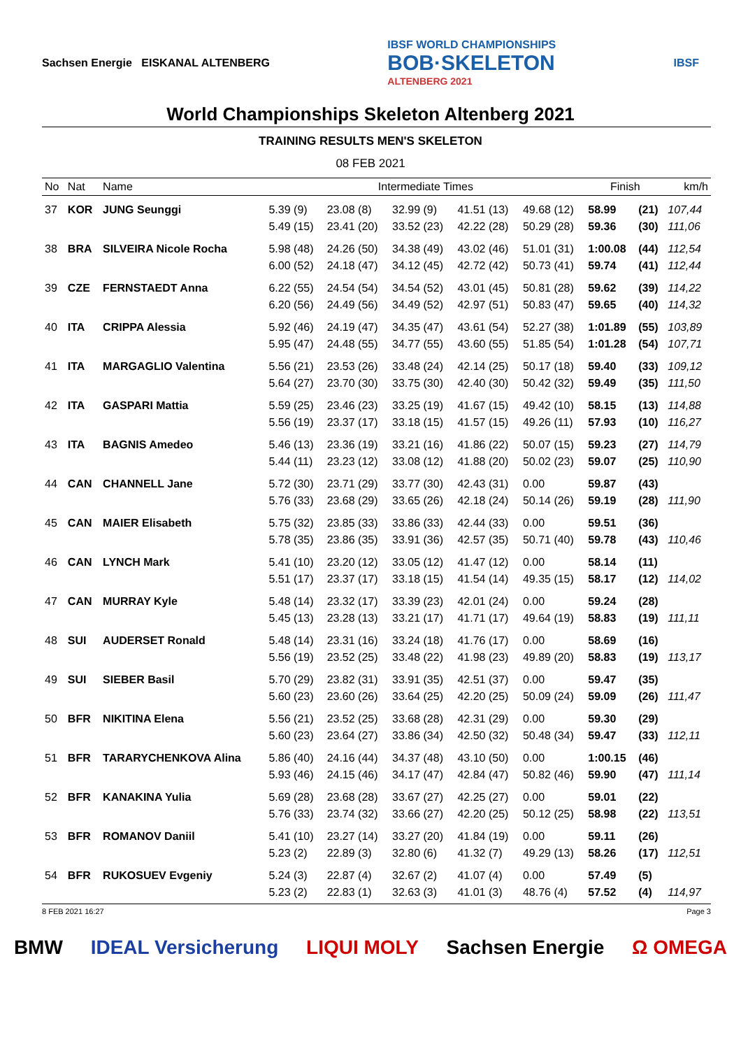Sachsen Energie EISKANAL ALTENBERG
IBSF WORLD CHAMPIONSHIPS
BOB·SKELETON
ALTENBERG 2021
IBSF
World Championships Skeleton Altenberg 2021
TRAINING RESULTS MEN'S SKELETON
08 FEB 2021
| No | Nat | Name | Intermediate Times | | | | | Finish | | km/h |
| --- | --- | --- | --- | --- | --- | --- | --- | --- | --- | --- |
| 37 | KOR | JUNG Seunggi | 5.39 (9) | 23.08 (8) | 32.99 (9) | 41.51 (13) | 49.68 (12) | 58.99 | (21) | 107,44 |
| | | | 5.49 (15) | 23.41 (20) | 33.52 (23) | 42.22 (28) | 50.29 (28) | 59.36 | (30) | 111,06 |
| 38 | BRA | SILVEIRA Nicole Rocha | 5.98 (48) | 24.26 (50) | 34.38 (49) | 43.02 (46) | 51.01 (31) | 1:00.08 | (44) | 112,54 |
| | | | 6.00 (52) | 24.18 (47) | 34.12 (45) | 42.72 (42) | 50.73 (41) | 59.74 | (41) | 112,44 |
| 39 | CZE | FERNSTAEDT Anna | 6.22 (55) | 24.54 (54) | 34.54 (52) | 43.01 (45) | 50.81 (28) | 59.62 | (39) | 114,22 |
| | | | 6.20 (56) | 24.49 (56) | 34.49 (52) | 42.97 (51) | 50.83 (47) | 59.65 | (40) | 114,32 |
| 40 | ITA | CRIPPA Alessia | 5.92 (46) | 24.19 (47) | 34.35 (47) | 43.61 (54) | 52.27 (38) | 1:01.89 | (55) | 103,89 |
| | | | 5.95 (47) | 24.48 (55) | 34.77 (55) | 43.60 (55) | 51.85 (54) | 1:01.28 | (54) | 107,71 |
| 41 | ITA | MARGAGLIO Valentina | 5.56 (21) | 23.53 (26) | 33.48 (24) | 42.14 (25) | 50.17 (18) | 59.40 | (33) | 109,12 |
| | | | 5.64 (27) | 23.70 (30) | 33.75 (30) | 42.40 (30) | 50.42 (32) | 59.49 | (35) | 111,50 |
| 42 | ITA | GASPARI Mattia | 5.59 (25) | 23.46 (23) | 33.25 (19) | 41.67 (15) | 49.42 (10) | 58.15 | (13) | 114,88 |
| | | | 5.56 (19) | 23.37 (17) | 33.18 (15) | 41.57 (15) | 49.26 (11) | 57.93 | (10) | 116,27 |
| 43 | ITA | BAGNIS Amedeo | 5.46 (13) | 23.36 (19) | 33.21 (16) | 41.86 (22) | 50.07 (15) | 59.23 | (27) | 114,79 |
| | | | 5.44 (11) | 23.23 (12) | 33.08 (12) | 41.88 (20) | 50.02 (23) | 59.07 | (25) | 110,90 |
| 44 | CAN | CHANNELL Jane | 5.72 (30) | 23.71 (29) | 33.77 (30) | 42.43 (31) | 0.00 | 59.87 | (43) | |
| | | | 5.76 (33) | 23.68 (29) | 33.65 (26) | 42.18 (24) | 50.14 (26) | 59.19 | (28) | 111,90 |
| 45 | CAN | MAIER Elisabeth | 5.75 (32) | 23.85 (33) | 33.86 (33) | 42.44 (33) | 0.00 | 59.51 | (36) | |
| | | | 5.78 (35) | 23.86 (35) | 33.91 (36) | 42.57 (35) | 50.71 (40) | 59.78 | (43) | 110,46 |
| 46 | CAN | LYNCH Mark | 5.41 (10) | 23.20 (12) | 33.05 (12) | 41.47 (12) | 0.00 | 58.14 | (11) | |
| | | | 5.51 (17) | 23.37 (17) | 33.18 (15) | 41.54 (14) | 49.35 (15) | 58.17 | (12) | 114,02 |
| 47 | CAN | MURRAY Kyle | 5.48 (14) | 23.32 (17) | 33.39 (23) | 42.01 (24) | 0.00 | 59.24 | (28) | |
| | | | 5.45 (13) | 23.28 (13) | 33.21 (17) | 41.71 (17) | 49.64 (19) | 58.83 | (19) | 111,11 |
| 48 | SUI | AUDERSET Ronald | 5.48 (14) | 23.31 (16) | 33.24 (18) | 41.76 (17) | 0.00 | 58.69 | (16) | |
| | | | 5.56 (19) | 23.52 (25) | 33.48 (22) | 41.98 (23) | 49.89 (20) | 58.83 | (19) | 113,17 |
| 49 | SUI | SIEBER Basil | 5.70 (29) | 23.82 (31) | 33.91 (35) | 42.51 (37) | 0.00 | 59.47 | (35) | |
| | | | 5.60 (23) | 23.60 (26) | 33.64 (25) | 42.20 (25) | 50.09 (24) | 59.09 | (26) | 111,47 |
| 50 | BFR | NIKITINA Elena | 5.56 (21) | 23.52 (25) | 33.68 (28) | 42.31 (29) | 0.00 | 59.30 | (29) | |
| | | | 5.60 (23) | 23.64 (27) | 33.86 (34) | 42.50 (32) | 50.48 (34) | 59.47 | (33) | 112,11 |
| 51 | BFR | TARARYCHENKOVA Alina | 5.86 (40) | 24.16 (44) | 34.37 (48) | 43.10 (50) | 0.00 | 1:00.15 | (46) | |
| | | | 5.93 (46) | 24.15 (46) | 34.17 (47) | 42.84 (47) | 50.82 (46) | 59.90 | (47) | 111,14 |
| 52 | BFR | KANAKINA Yulia | 5.69 (28) | 23.68 (28) | 33.67 (27) | 42.25 (27) | 0.00 | 59.01 | (22) | |
| | | | 5.76 (33) | 23.74 (32) | 33.66 (27) | 42.20 (25) | 50.12 (25) | 58.98 | (22) | 113,51 |
| 53 | BFR | ROMANOV Daniil | 5.41 (10) | 23.27 (14) | 33.27 (20) | 41.84 (19) | 0.00 | 59.11 | (26) | |
| | | | 5.23 (2) | 22.89 (3) | 32.80 (6) | 41.32 (7) | 49.29 (13) | 58.26 | (17) | 112,51 |
| 54 | BFR | RUKOSUEV Evgeniy | 5.24 (3) | 22.87 (4) | 32.67 (2) | 41.07 (4) | 0.00 | 57.49 | (5) | |
| | | | 5.23 (2) | 22.83 (1) | 32.63 (3) | 41.01 (3) | 48.76 (4) | 57.52 | (4) | 114,97 |
8 FEB 2021 16:27 Page 3
BMW IDEAL Versicherung LIQUI MOLY Sachsen Energie Ω OMEGA